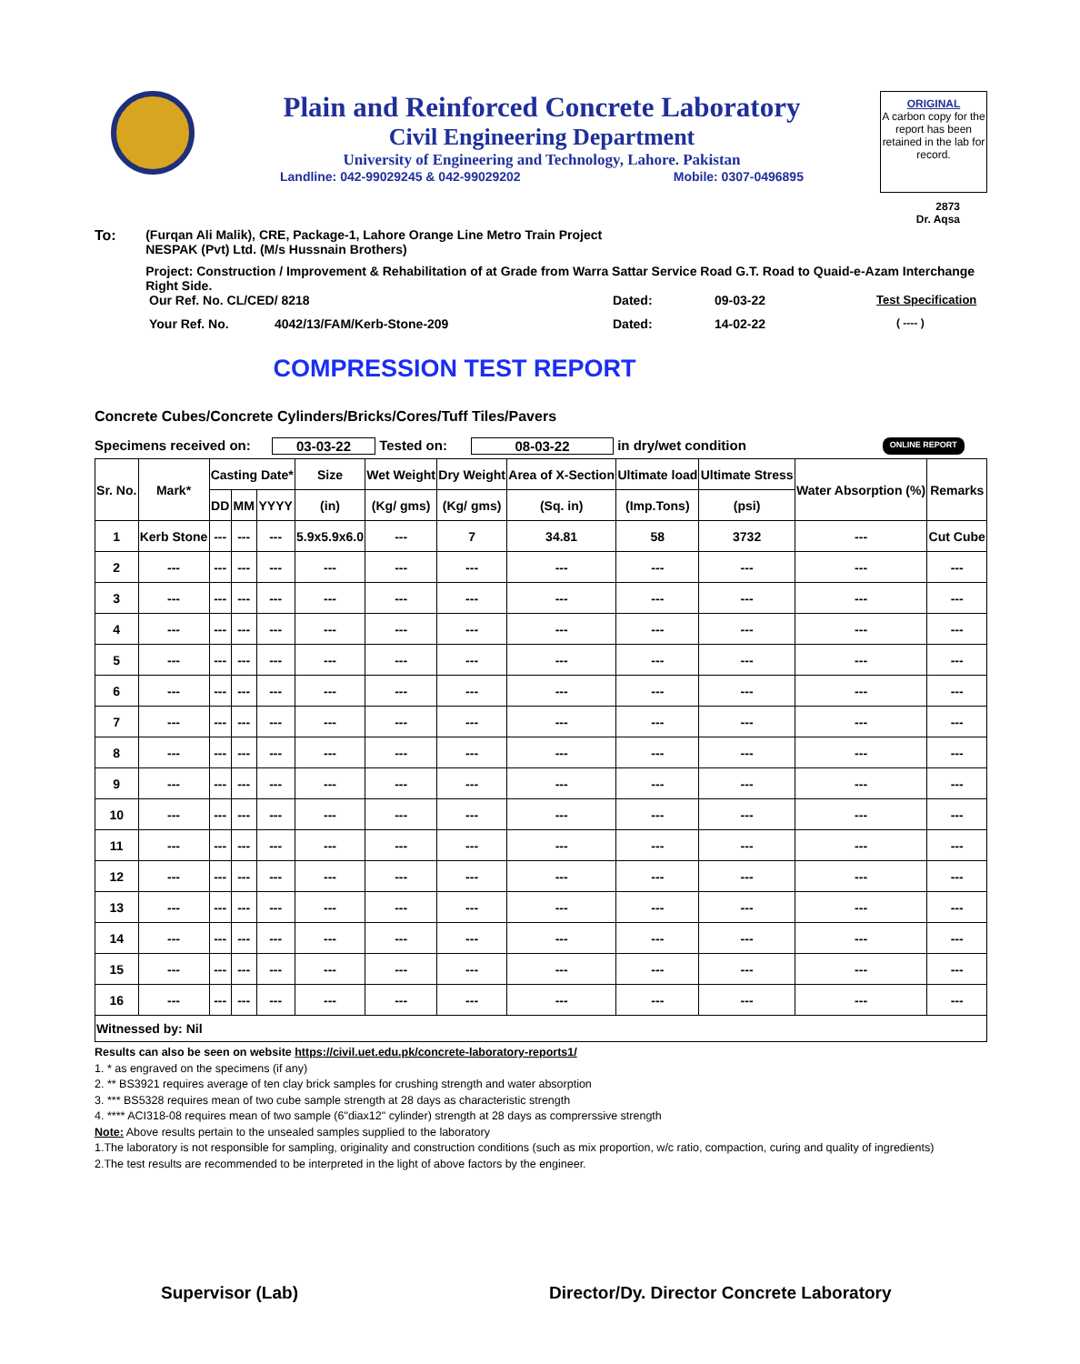Plain and Reinforced Concrete Laboratory
Civil Engineering Department
University of Engineering and Technology, Lahore. Pakistan
Landline: 042-99029245 & 042-99029202 Mobile: 0307-0496895
ORIGINAL
A carbon copy for the report has been retained in the lab for record.
2873
Dr. Aqsa
To: (Furqan Ali Malik), CRE, Package-1, Lahore Orange Line Metro Train Project
NESPAK (Pvt) Ltd. (M/s Hussnain Brothers)
Project: Construction / Improvement & Rehabilitation of at Grade from Warra Sattar Service Road G.T. Road to Quaid-e-Azam Interchange Right Side.
Our Ref. No. CL/CED/ 8218 Dated: 09-03-22 Test Specification
Your Ref. No. 4042/13/FAM/Kerb-Stone-209 Dated: 14-02-22 ( ---- )
COMPRESSION TEST REPORT
Concrete Cubes/Concrete Cylinders/Bricks/Cores/Tuff Tiles/Pavers
Specimens received on: 03-03-22 Tested on: 08-03-22 in dry/wet condition ONLINE REPORT
| Sr. No. | Mark* | Casting Date* | | | Size | Wet Weight | Dry Weight | Area of X-Section | Ultimate load | Ultimate Stress | Water Absorption (%) | Remarks |
| --- | --- | --- | --- | --- | --- | --- | --- | --- | --- | --- | --- | --- |
| | | DD | MM | YYYY | (in) | (Kg/ gms) | (Kg/ gms) | (Sq. in) | (Imp.Tons) | (psi) | | |
| 1 | Kerb Stone | --- | --- | --- | 5.9x5.9x6.0 | --- | 7 | 34.81 | 58 | 3732 | --- | Cut Cube |
| 2 | --- | --- | --- | --- | --- | --- | --- | --- | --- | --- | --- | --- |
| 3 | --- | --- | --- | --- | --- | --- | --- | --- | --- | --- | --- | --- |
| 4 | --- | --- | --- | --- | --- | --- | --- | --- | --- | --- | --- | --- |
| 5 | --- | --- | --- | --- | --- | --- | --- | --- | --- | --- | --- | --- |
| 6 | --- | --- | --- | --- | --- | --- | --- | --- | --- | --- | --- | --- |
| 7 | --- | --- | --- | --- | --- | --- | --- | --- | --- | --- | --- | --- |
| 8 | --- | --- | --- | --- | --- | --- | --- | --- | --- | --- | --- | --- |
| 9 | --- | --- | --- | --- | --- | --- | --- | --- | --- | --- | --- | --- |
| 10 | --- | --- | --- | --- | --- | --- | --- | --- | --- | --- | --- | --- |
| 11 | --- | --- | --- | --- | --- | --- | --- | --- | --- | --- | --- | --- |
| 12 | --- | --- | --- | --- | --- | --- | --- | --- | --- | --- | --- | --- |
| 13 | --- | --- | --- | --- | --- | --- | --- | --- | --- | --- | --- | --- |
| 14 | --- | --- | --- | --- | --- | --- | --- | --- | --- | --- | --- | --- |
| 15 | --- | --- | --- | --- | --- | --- | --- | --- | --- | --- | --- | --- |
| 16 | --- | --- | --- | --- | --- | --- | --- | --- | --- | --- | --- | --- |
| Witnessed by: Nil | | | | | | | | | | | | |
Results can also be seen on website https://civil.uet.edu.pk/concrete-laboratory-reports1/
1. * as engraved on the specimens (if any)
2. ** BS3921 requires average of ten clay brick samples for crushing strength and water absorption
3. *** BS5328 requires mean of two cube sample strength at 28 days as characteristic strength
4. **** ACI318-08 requires mean of two sample (6"diax12" cylinder) strength at 28 days as comprerssive strength
Note: Above results pertain to the unsealed samples supplied to the laboratory
1.The laboratory is not responsible for sampling, originality and construction conditions (such as mix proportion, w/c ratio, compaction, curing and quality of ingredients)
2.The test results are recommended to be interpreted in the light of above factors by the engineer.
Supervisor (Lab) Director/Dy. Director Concrete Laboratory